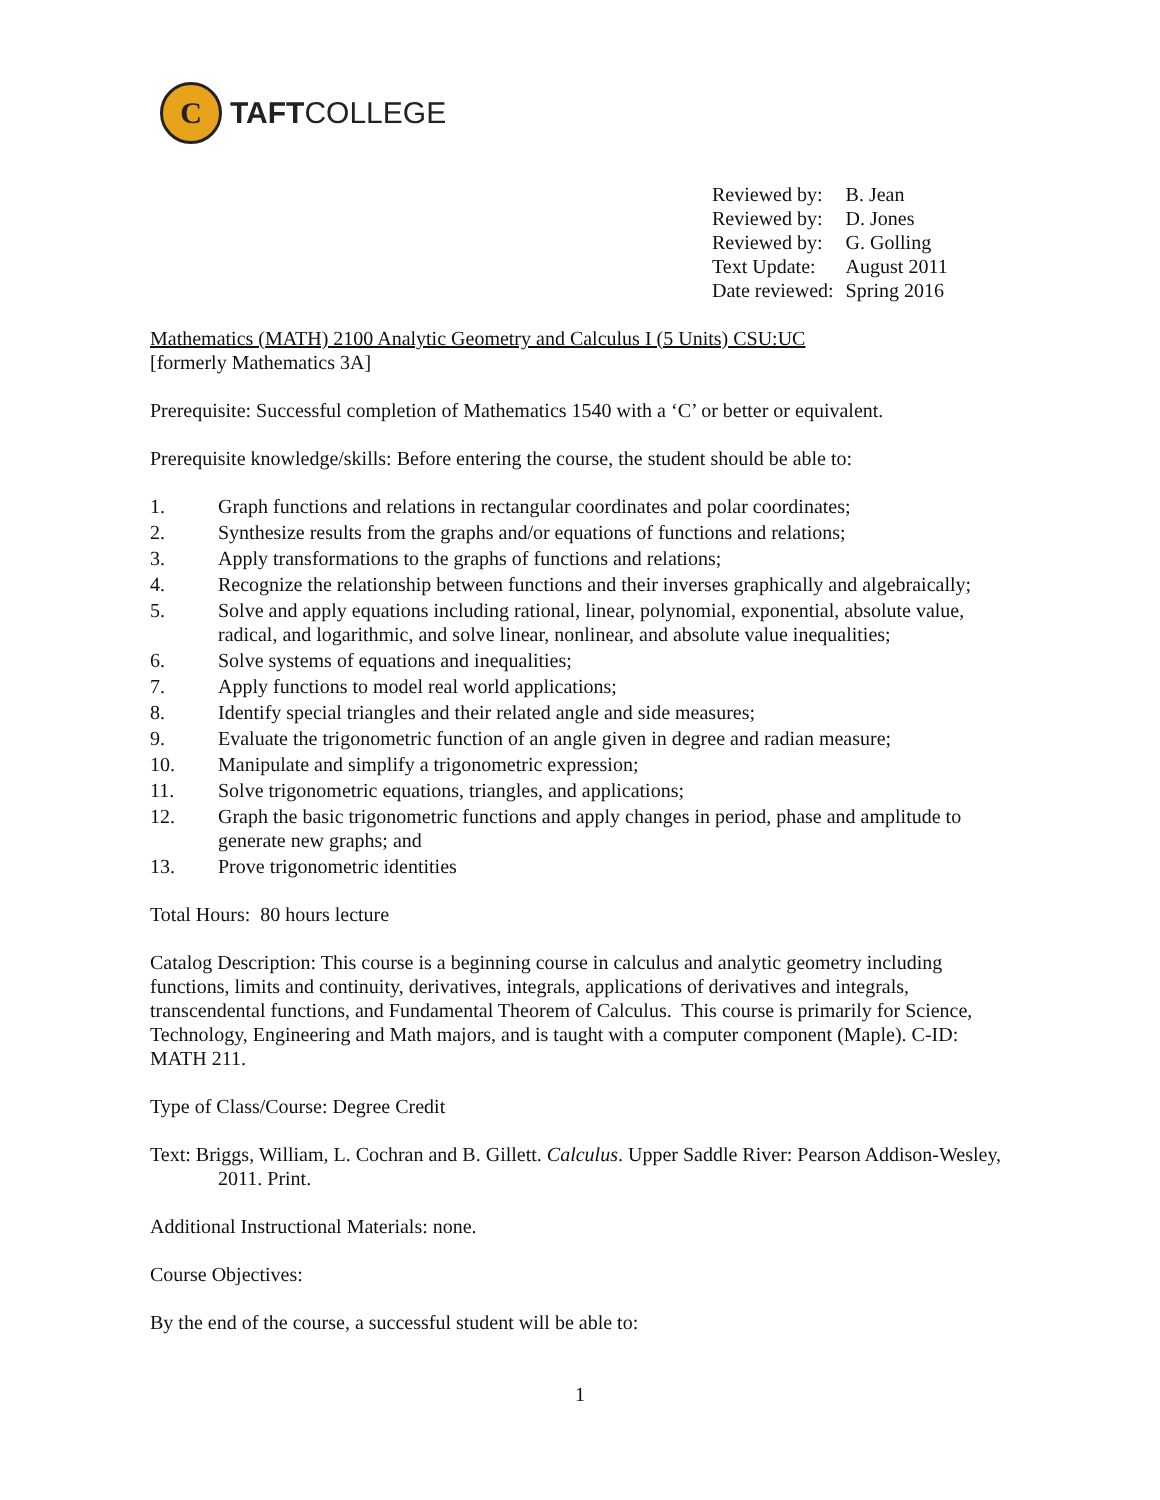C
TAFTCOLLEGE
| Reviewed by: | B. Jean |
| Reviewed by: | D. Jones |
| Reviewed by: | G. Golling |
| Text Update: | August 2011 |
| Date reviewed: | Spring 2016 |
Mathematics (MATH) 2100 Analytic Geometry and Calculus I (5 Units) CSU:UC
[formerly Mathematics 3A]
Prerequisite: Successful completion of Mathematics 1540 with a ‘C’ or better or equivalent.
Prerequisite knowledge/skills: Before entering the course, the student should be able to:
1. Graph functions and relations in rectangular coordinates and polar coordinates;
2. Synthesize results from the graphs and/or equations of functions and relations;
3. Apply transformations to the graphs of functions and relations;
4. Recognize the relationship between functions and their inverses graphically and algebraically;
5. Solve and apply equations including rational, linear, polynomial, exponential, absolute value, radical, and logarithmic, and solve linear, nonlinear, and absolute value inequalities;
6. Solve systems of equations and inequalities;
7. Apply functions to model real world applications;
8. Identify special triangles and their related angle and side measures;
9. Evaluate the trigonometric function of an angle given in degree and radian measure;
10. Manipulate and simplify a trigonometric expression;
11. Solve trigonometric equations, triangles, and applications;
12. Graph the basic trigonometric functions and apply changes in period, phase and amplitude to generate new graphs; and
13. Prove trigonometric identities
Total Hours: 80 hours lecture
Catalog Description: This course is a beginning course in calculus and analytic geometry including functions, limits and continuity, derivatives, integrals, applications of derivatives and integrals, transcendental functions, and Fundamental Theorem of Calculus. This course is primarily for Science, Technology, Engineering and Math majors, and is taught with a computer component (Maple). C-ID: MATH 211.
Type of Class/Course: Degree Credit
Text: Briggs, William, L. Cochran and B. Gillett. Calculus. Upper Saddle River: Pearson Addison-Wesley, 2011. Print.
Additional Instructional Materials: none.
Course Objectives:
By the end of the course, a successful student will be able to:
1